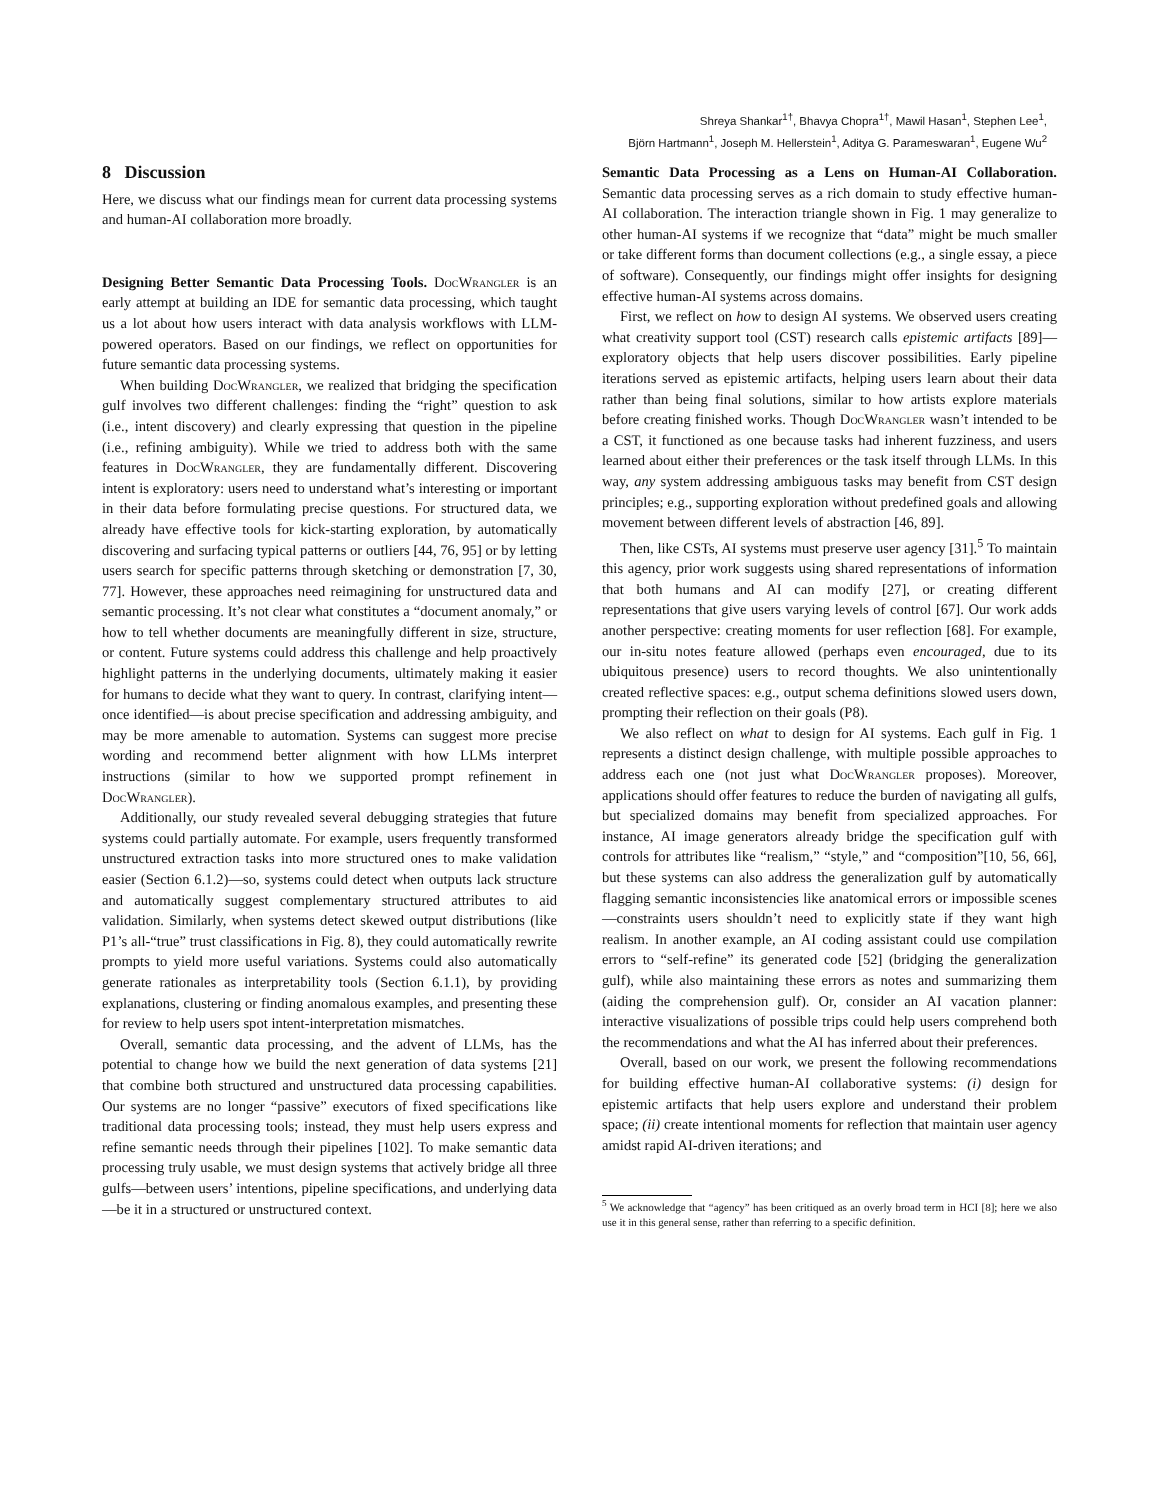Shreya Shankar<sup>1†</sup>, Bhavya Chopra<sup>1†</sup>, Mawil Hasan<sup>1</sup>, Stephen Lee<sup>1</sup>,
Björn Hartmann<sup>1</sup>, Joseph M. Hellerstein<sup>1</sup>, Aditya G. Parameswaran<sup>1</sup>, Eugene Wu<sup>2</sup>
8 Discussion
Here, we discuss what our findings mean for current data processing systems and human-AI collaboration more broadly.
Designing Better Semantic Data Processing Tools. DocWrangler is an early attempt at building an IDE for semantic data processing, which taught us a lot about how users interact with data analysis workflows with LLM-powered operators. Based on our findings, we reflect on opportunities for future semantic data processing systems.
When building DocWrangler, we realized that bridging the specification gulf involves two different challenges: finding the “right” question to ask (i.e., intent discovery) and clearly expressing that question in the pipeline (i.e., refining ambiguity). While we tried to address both with the same features in DocWrangler, they are fundamentally different. Discovering intent is exploratory: users need to understand what’s interesting or important in their data before formulating precise questions. For structured data, we already have effective tools for kick-starting exploration, by automatically discovering and surfacing typical patterns or outliers [44, 76, 95] or by letting users search for specific patterns through sketching or demonstration [7, 30, 77]. However, these approaches need reimagining for unstructured data and semantic processing. It’s not clear what constitutes a “document anomaly,” or how to tell whether documents are meaningfully different in size, structure, or content. Future systems could address this challenge and help proactively highlight patterns in the underlying documents, ultimately making it easier for humans to decide what they want to query. In contrast, clarifying intent—once identified—is about precise specification and addressing ambiguity, and may be more amenable to automation. Systems can suggest more precise wording and recommend better alignment with how LLMs interpret instructions (similar to how we supported prompt refinement in DocWrangler).
Additionally, our study revealed several debugging strategies that future systems could partially automate. For example, users frequently transformed unstructured extraction tasks into more structured ones to make validation easier (Section 6.1.2)—so, systems could detect when outputs lack structure and automatically suggest complementary structured attributes to aid validation. Similarly, when systems detect skewed output distributions (like P1’s all-“true” trust classifications in Fig. 8), they could automatically rewrite prompts to yield more useful variations. Systems could also automatically generate rationales as interpretability tools (Section 6.1.1), by providing explanations, clustering or finding anomalous examples, and presenting these for review to help users spot intent-interpretation mismatches.
Overall, semantic data processing, and the advent of LLMs, has the potential to change how we build the next generation of data systems [21] that combine both structured and unstructured data processing capabilities. Our systems are no longer “passive” executors of fixed specifications like traditional data processing tools; instead, they must help users express and refine semantic needs through their pipelines [102]. To make semantic data processing truly usable, we must design systems that actively bridge all three gulfs—between users’ intentions, pipeline specifications, and underlying data—be it in a structured or unstructured context.
Semantic Data Processing as a Lens on Human-AI Collaboration. Semantic data processing serves as a rich domain to study effective human-AI collaboration. The interaction triangle shown in Fig. 1 may generalize to other human-AI systems if we recognize that “data” might be much smaller or take different forms than document collections (e.g., a single essay, a piece of software). Consequently, our findings might offer insights for designing effective human-AI systems across domains.
First, we reflect on how to design AI systems. We observed users creating what creativity support tool (CST) research calls epistemic artifacts [89]—exploratory objects that help users discover possibilities. Early pipeline iterations served as epistemic artifacts, helping users learn about their data rather than being final solutions, similar to how artists explore materials before creating finished works. Though DocWrangler wasn’t intended to be a CST, it functioned as one because tasks had inherent fuzziness, and users learned about either their preferences or the task itself through LLMs. In this way, any system addressing ambiguous tasks may benefit from CST design principles; e.g., supporting exploration without predefined goals and allowing movement between different levels of abstraction [46, 89].
Then, like CSTs, AI systems must preserve user agency [31].<sup>5</sup> To maintain this agency, prior work suggests using shared representations of information that both humans and AI can modify [27], or creating different representations that give users varying levels of control [67]. Our work adds another perspective: creating moments for user reflection [68]. For example, our in-situ notes feature allowed (perhaps even encouraged, due to its ubiquitous presence) users to record thoughts. We also unintentionally created reflective spaces: e.g., output schema definitions slowed users down, prompting their reflection on their goals (P8).
We also reflect on what to design for AI systems. Each gulf in Fig. 1 represents a distinct design challenge, with multiple possible approaches to address each one (not just what DocWrangler proposes). Moreover, applications should offer features to reduce the burden of navigating all gulfs, but specialized domains may benefit from specialized approaches. For instance, AI image generators already bridge the specification gulf with controls for attributes like “realism,” “style,” and “composition”[10, 56, 66], but these systems can also address the generalization gulf by automatically flagging semantic inconsistencies like anatomical errors or impossible scenes—constraints users shouldn’t need to explicitly state if they want high realism. In another example, an AI coding assistant could use compilation errors to “self-refine” its generated code [52] (bridging the generalization gulf), while also maintaining these errors as notes and summarizing them (aiding the comprehension gulf). Or, consider an AI vacation planner: interactive visualizations of possible trips could help users comprehend both the recommendations and what the AI has inferred about their preferences.
Overall, based on our work, we present the following recommendations for building effective human-AI collaborative systems: (i) design for epistemic artifacts that help users explore and understand their problem space; (ii) create intentional moments for reflection that maintain user agency amidst rapid AI-driven iterations; and
<sup>5</sup> We acknowledge that “agency” has been critiqued as an overly broad term in HCI [8]; here we also use it in this general sense, rather than referring to a specific definition.